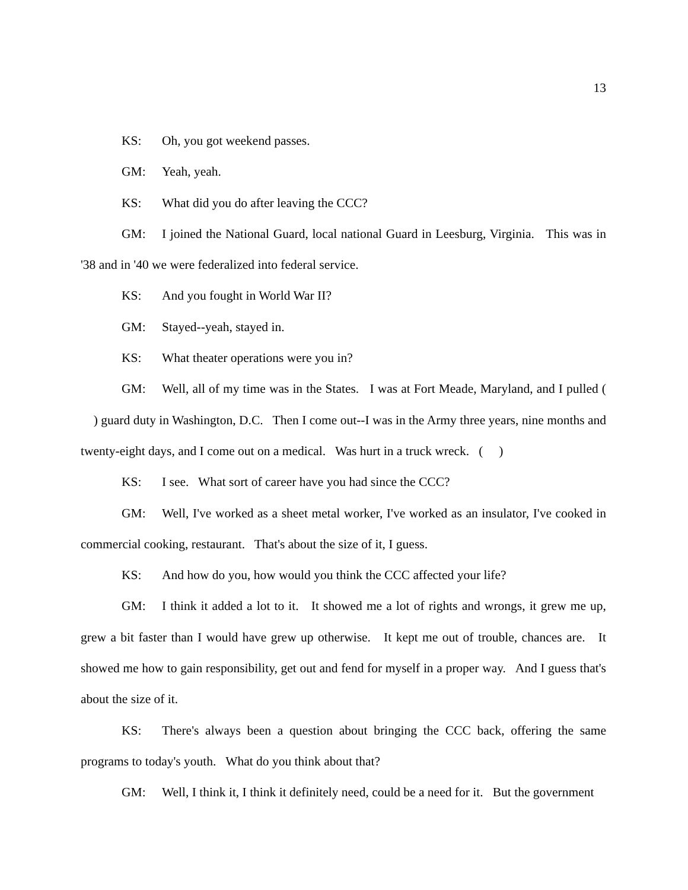13
KS: Oh, you got weekend passes.
GM: Yeah, yeah.
KS: What did you do after leaving the CCC?
GM: I joined the National Guard, local national Guard in Leesburg, Virginia. This was in '38 and in '40 we were federalized into federal service.
KS: And you fought in World War II?
GM: Stayed--yeah, stayed in.
KS: What theater operations were you in?
GM: Well, all of my time was in the States. I was at Fort Meade, Maryland, and I pulled ( ) guard duty in Washington, D.C. Then I come out--I was in the Army three years, nine months and twenty-eight days, and I come out on a medical. Was hurt in a truck wreck. ( )
KS: I see. What sort of career have you had since the CCC?
GM: Well, I've worked as a sheet metal worker, I've worked as an insulator, I've cooked in commercial cooking, restaurant. That's about the size of it, I guess.
KS: And how do you, how would you think the CCC affected your life?
GM: I think it added a lot to it. It showed me a lot of rights and wrongs, it grew me up, grew a bit faster than I would have grew up otherwise. It kept me out of trouble, chances are. It showed me how to gain responsibility, get out and fend for myself in a proper way. And I guess that's about the size of it.
KS: There's always been a question about bringing the CCC back, offering the same programs to today's youth. What do you think about that?
GM: Well, I think it, I think it definitely need, could be a need for it. But the government